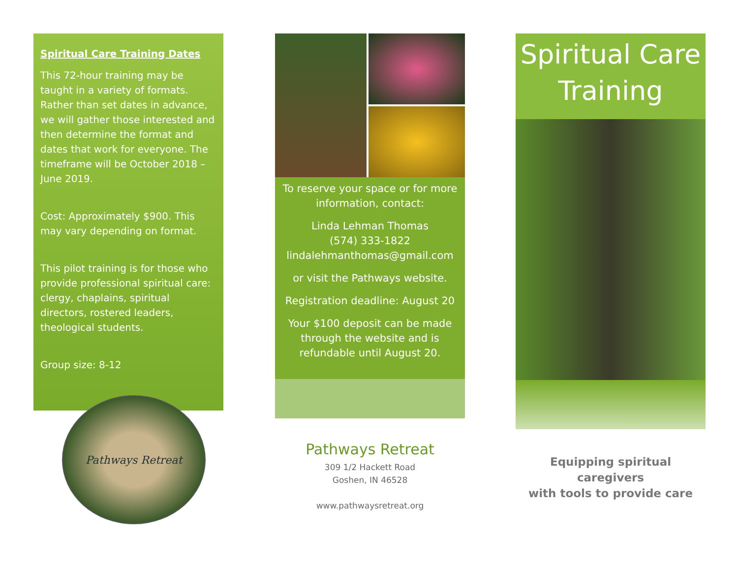Spiritual Care Training Dates
This 72-hour training may be taught in a variety of formats. Rather than set dates in advance, we will gather those interested and then determine the format and dates that work for everyone. The timeframe will be October 2018 – June 2019.
Cost: Approximately $900. This may vary depending on format.
This pilot training is for those who provide professional spiritual care: clergy, chaplains, spiritual directors, rostered leaders, theological students.
Group size: 8-12
Pathways Retreat
To reserve your space or for more information, contact:
Linda Lehman Thomas
(574) 333-1822
lindalehmanthomas@gmail.com
or visit the Pathways website.
Registration deadline: August 20
Your $100 deposit can be made through the website and is refundable until August 20.
Pathways Retreat
309 1/2 Hackett Road
Goshen, IN 46528
www.pathwaysretreat.org
Spiritual Care
Training
Equipping spiritual caregivers
with tools to provide care